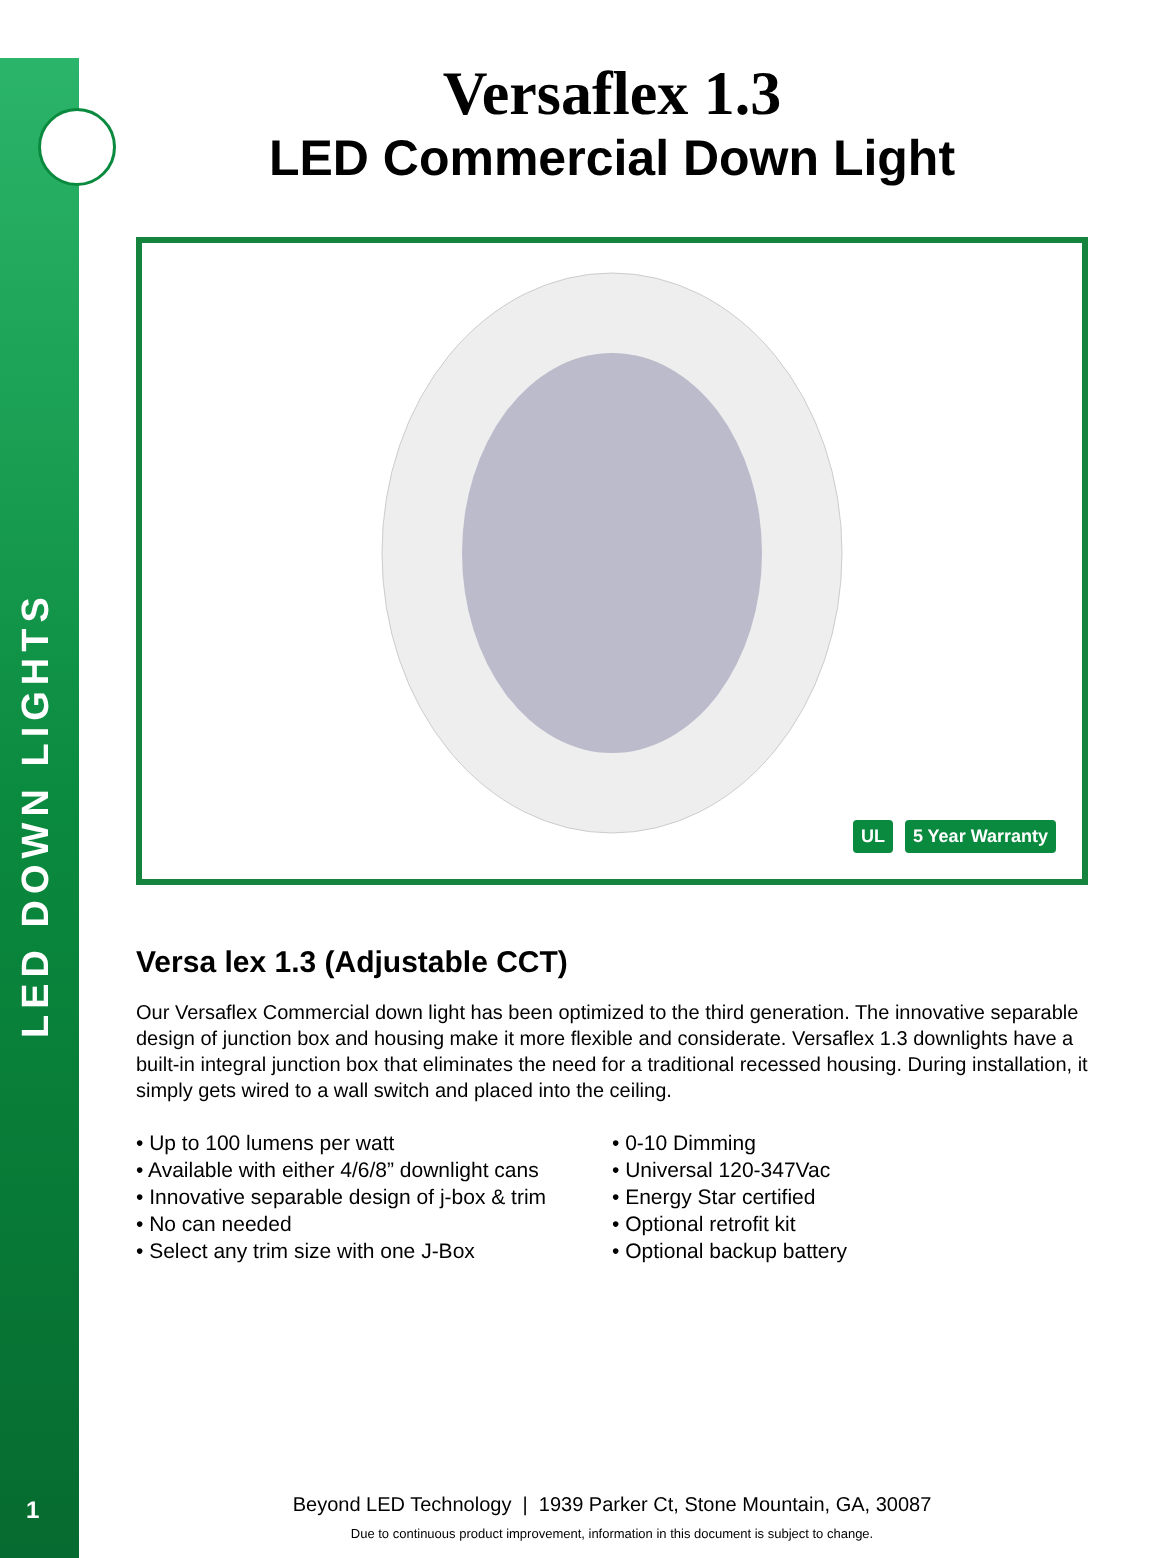LED DOWN LIGHTS
1
Versaflex 1.3
LED Commercial Down Light
UL 5 Year Warranty
Versa lex 1.3 (Adjustable CCT)
Our Versaflex Commercial down light has been optimized to the third generation. The innovative separable design of junction box and housing make it more flexible and considerate. Versaflex 1.3 downlights have a built-in integral junction box that eliminates the need for a traditional recessed housing. During installation, it simply gets wired to a wall switch and placed into the ceiling.
• Up to 100 lumens per watt
• Available with either 4/6/8” downlight cans
• Innovative separable design of j-box & trim
• No can needed
• Select any trim size with one J-Box
• 0-10 Dimming
• Universal 120-347Vac
• Energy Star certified
• Optional retrofit kit
• Optional backup battery
Beyond LED Technology | 1939 Parker Ct, Stone Mountain, GA, 30087
Due to continuous product improvement, information in this document is subject to change.